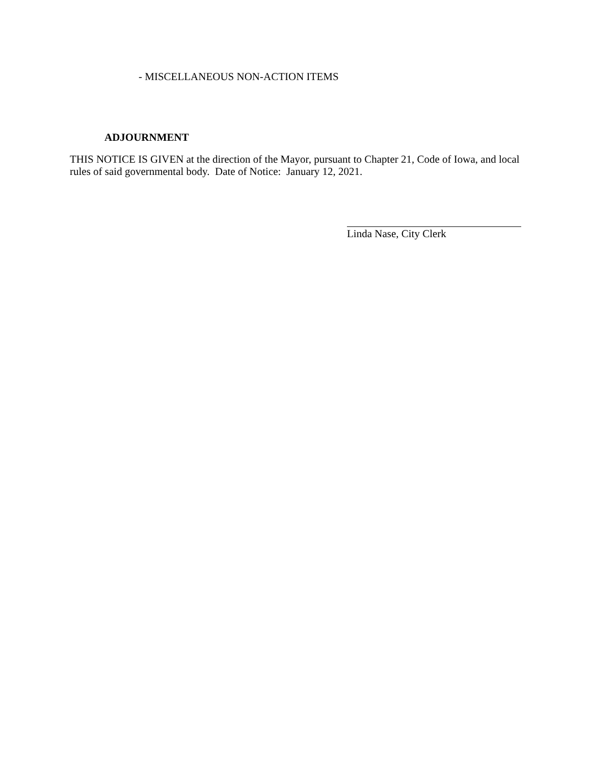- MISCELLANEOUS NON-ACTION ITEMS
ADJOURNMENT
THIS NOTICE IS GIVEN at the direction of the Mayor, pursuant to Chapter 21, Code of Iowa, and local rules of said governmental body. Date of Notice: January 12, 2021.
Linda Nase, City Clerk